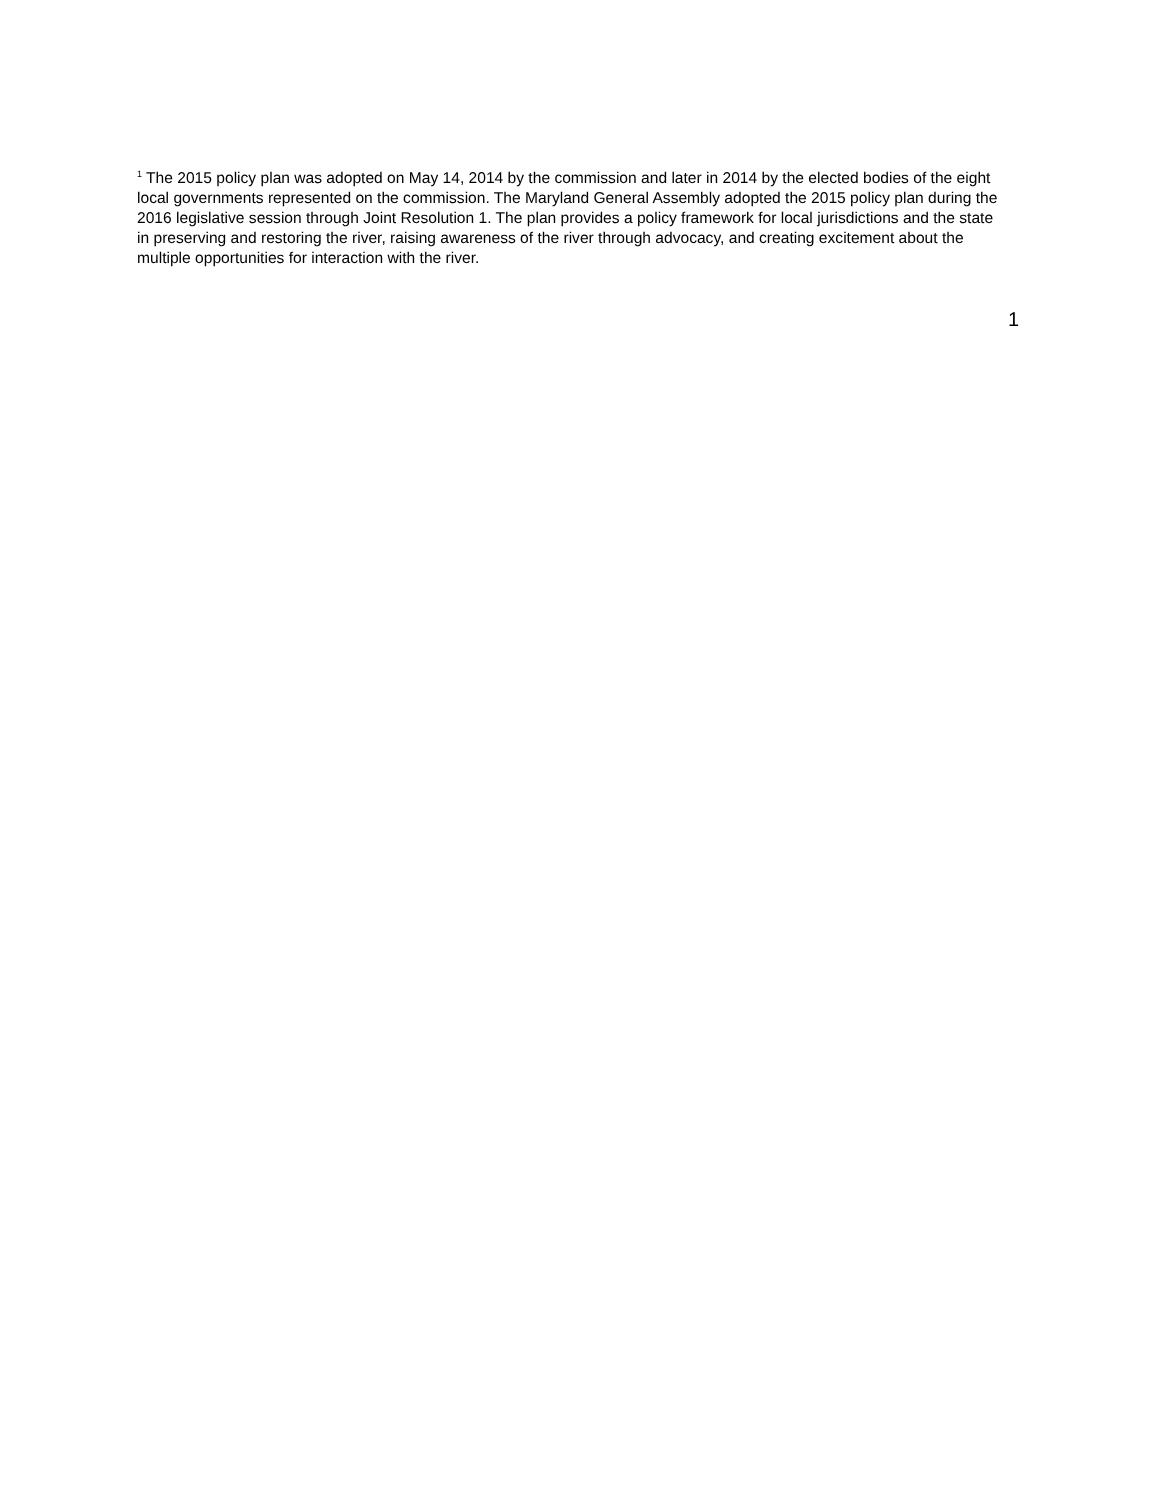<sup>1</sup> The 2015 policy plan was adopted on May 14, 2014 by the commission and later in 2014 by the elected bodies of the eight local governments represented on the commission. The Maryland General Assembly adopted the 2015 policy plan during the 2016 legislative session through Joint Resolution 1. The plan provides a policy framework for local jurisdictions and the state in preserving and restoring the river, raising awareness of the river through advocacy, and creating excitement about the multiple opportunities for interaction with the river.
1